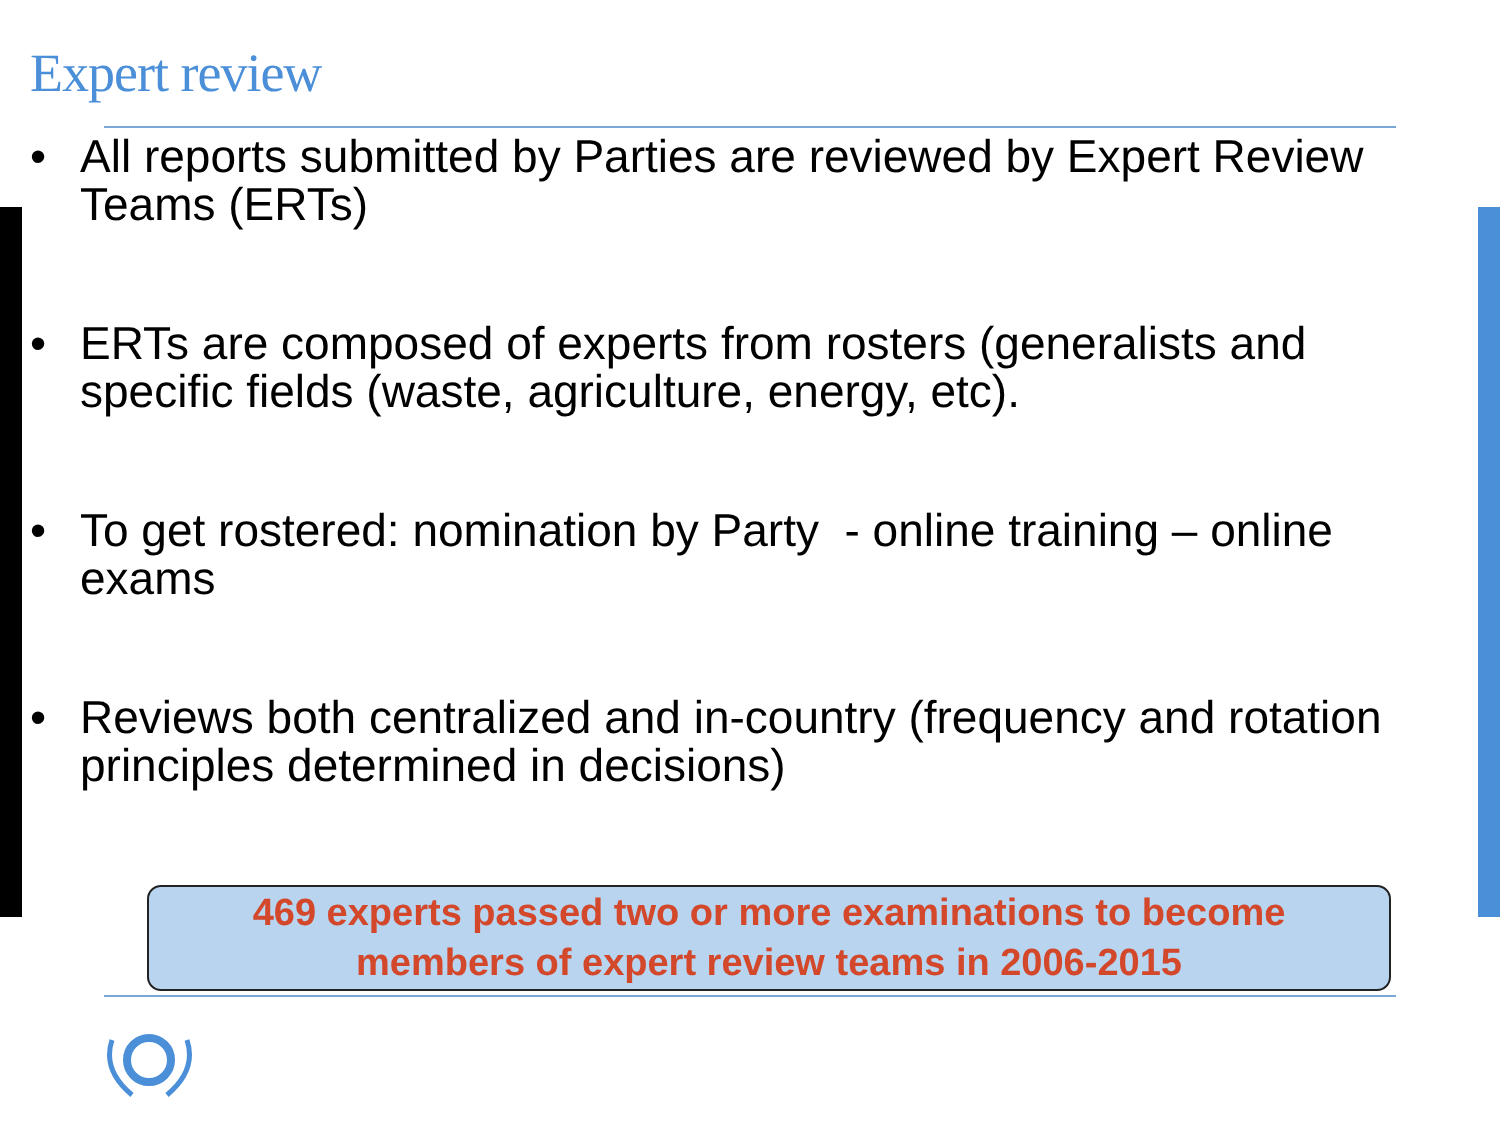Expert review
• All reports submitted by Parties are reviewed by Expert Review Teams (ERTs)
• ERTs are composed of experts from rosters (generalists and specific fields (waste, agriculture, energy, etc).
• To get rostered: nomination by Party - online training – online exams
• Reviews both centralized and in-country (frequency and rotation principles determined in decisions)
469 experts passed two or more examinations to become
members of expert review teams in 2006-2015